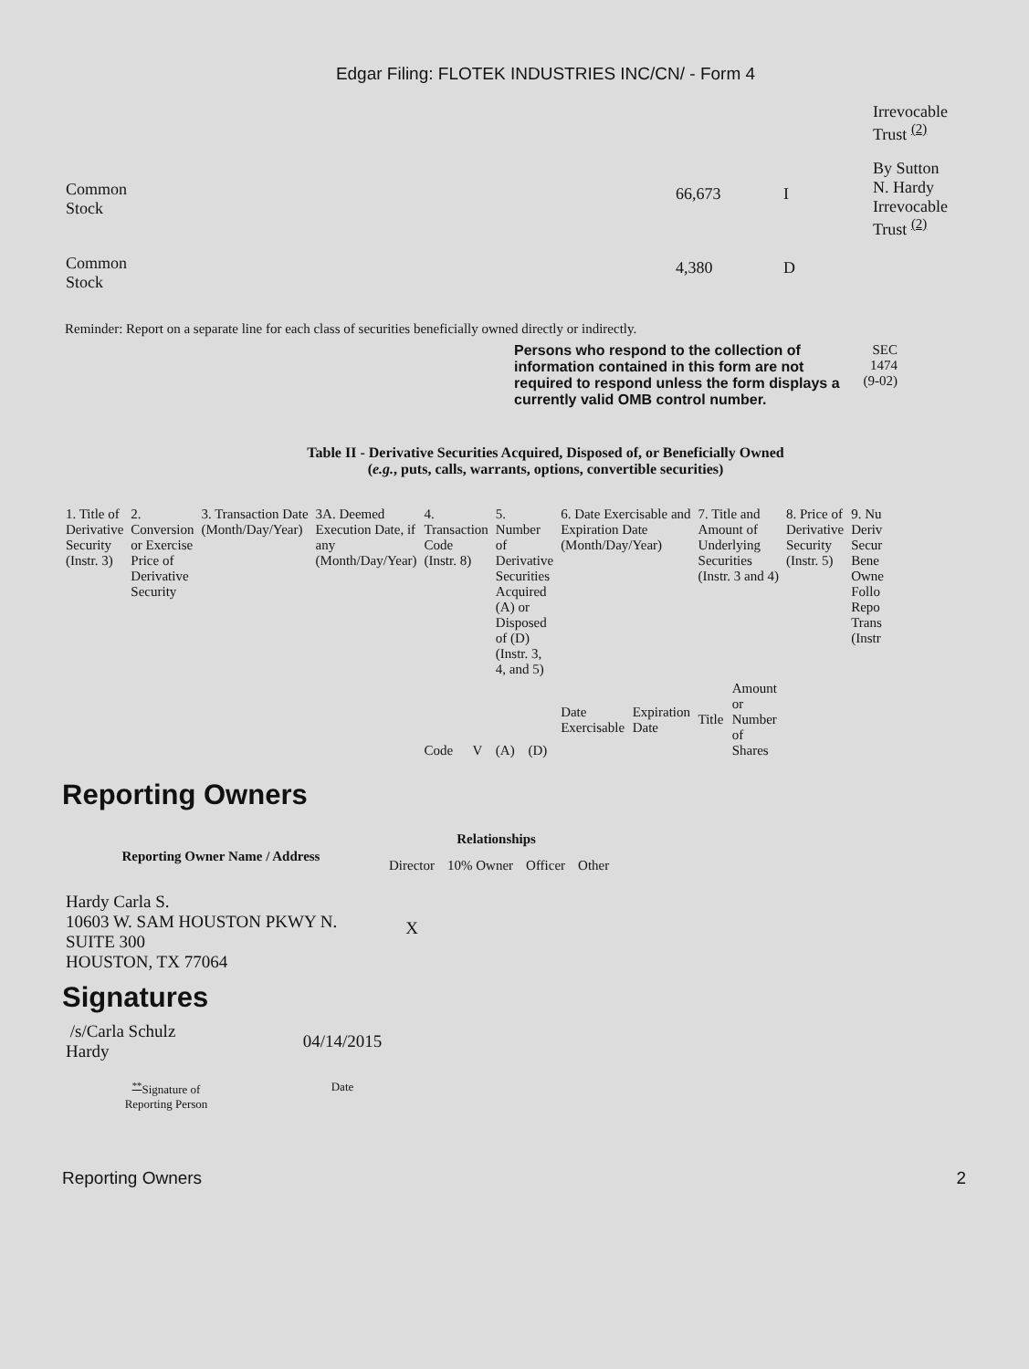Edgar Filing: FLOTEK INDUSTRIES INC/CN/ - Form 4
| | | | Irrevocable Trust <sup>(2)</sup> |
| Common Stock | 66,673 | I | By Sutton N. Hardy Irrevocable Trust <sup>(2)</sup> |
| Common Stock | 4,380 | D | |
Reminder: Report on a separate line for each class of securities beneficially owned directly or indirectly.
Persons who respond to the collection of information contained in this form are not required to respond unless the form displays a currently valid OMB control number.
SEC 1474
(9-02)
Table II - Derivative Securities Acquired, Disposed of, or Beneficially Owned
(e.g., puts, calls, warrants, options, convertible securities)
| 1. Title of Derivative Security (Instr. 3) | 2. Conversion or Exercise Price of Derivative Security | 3. Transaction Date (Month/Day/Year) | 3A. Deemed Execution Date, if any (Month/Day/Year) | 4. Transaction Code (Instr. 8) | | 5. Number of Derivative Securities Acquired (A) or Disposed of (D) (Instr. 3, 4, and 5) | | 6. Date Exercisable and Expiration Date (Month/Day/Year) | | 7. Title and Amount of Underlying Securities (Instr. 3 and 4) | | 8. Price of Derivative Security (Instr. 5) | 9. Nu Deriv Secur Bene Owne Follo Repo Trans (Instr |
| | | | | Code | V | (A) | (D) | Date Exercisable | Expiration Date | Title | Amount or Number of Shares | | |
Reporting Owners
| Reporting Owner Name / Address | Relationships | | | |
| --- | --- | --- | --- | --- |
| | Director | 10% Owner | Officer | Other |
| Hardy Carla S. 10603 W. SAM HOUSTON PKWY N. SUITE 300 HOUSTON, TX 77064 | X | | | |
Signatures
| /s/Carla Schulz Hardy | 04/14/2015 |
| <sup>**</sup> Signature of Reporting Person | Date |
Reporting Owners 2